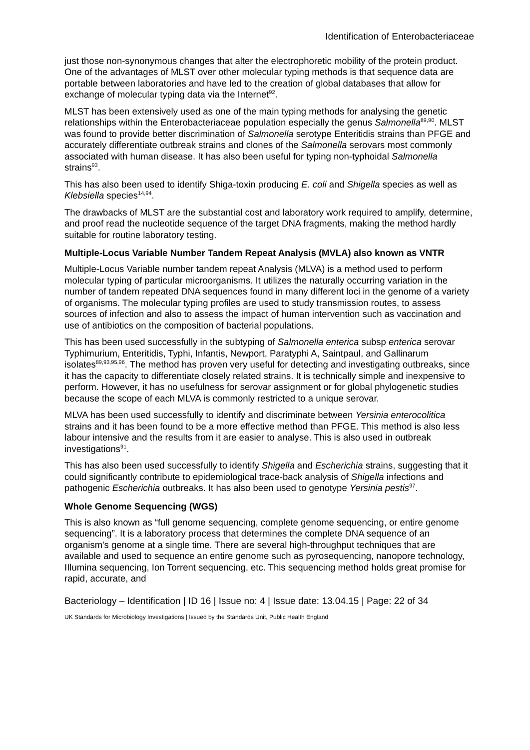Identification of Enterobacteriaceae
just those non-synonymous changes that alter the electrophoretic mobility of the protein product. One of the advantages of MLST over other molecular typing methods is that sequence data are portable between laboratories and have led to the creation of global databases that allow for exchange of molecular typing data via the Internet<sup>92</sup>.
MLST has been extensively used as one of the main typing methods for analysing the genetic relationships within the Enterobacteriaceae population especially the genus Salmonella<sup>89,90</sup>. MLST was found to provide better discrimination of Salmonella serotype Enteritidis strains than PFGE and accurately differentiate outbreak strains and clones of the Salmonella serovars most commonly associated with human disease. It has also been useful for typing non-typhoidal Salmonella strains<sup>93</sup>.
This has also been used to identify Shiga-toxin producing E. coli and Shigella species as well as Klebsiella species<sup>14,94</sup>.
The drawbacks of MLST are the substantial cost and laboratory work required to amplify, determine, and proof read the nucleotide sequence of the target DNA fragments, making the method hardly suitable for routine laboratory testing.
Multiple-Locus Variable Number Tandem Repeat Analysis (MVLA) also known as VNTR
Multiple-Locus Variable number tandem repeat Analysis (MLVA) is a method used to perform molecular typing of particular microorganisms. It utilizes the naturally occurring variation in the number of tandem repeated DNA sequences found in many different loci in the genome of a variety of organisms. The molecular typing profiles are used to study transmission routes, to assess sources of infection and also to assess the impact of human intervention such as vaccination and use of antibiotics on the composition of bacterial populations.
This has been used successfully in the subtyping of Salmonella enterica subsp enterica serovar Typhimurium, Enteritidis, Typhi, Infantis, Newport, Paratyphi A, Saintpaul, and Gallinarum isolates<sup>89,93,95,96</sup>. The method has proven very useful for detecting and investigating outbreaks, since it has the capacity to differentiate closely related strains. It is technically simple and inexpensive to perform. However, it has no usefulness for serovar assignment or for global phylogenetic studies because the scope of each MLVA is commonly restricted to a unique serovar.
MLVA has been used successfully to identify and discriminate between Yersinia enterocolitica strains and it has been found to be a more effective method than PFGE. This method is also less labour intensive and the results from it are easier to analyse. This is also used in outbreak investigations<sup>91</sup>.
This has also been used successfully to identify Shigella and Escherichia strains, suggesting that it could significantly contribute to epidemiological trace-back analysis of Shigella infections and pathogenic Escherichia outbreaks. It has also been used to genotype Yersinia pestis<sup>97</sup>.
Whole Genome Sequencing (WGS)
This is also known as “full genome sequencing, complete genome sequencing, or entire genome sequencing”. It is a laboratory process that determines the complete DNA sequence of an organism's genome at a single time. There are several high-throughput techniques that are available and used to sequence an entire genome such as pyrosequencing, nanopore technology, IIlumina sequencing, Ion Torrent sequencing, etc. This sequencing method holds great promise for rapid, accurate, and
Bacteriology – Identification | ID 16 | Issue no: 4 | Issue date: 13.04.15 | Page: 22 of 34
UK Standards for Microbiology Investigations | Issued by the Standards Unit, Public Health England